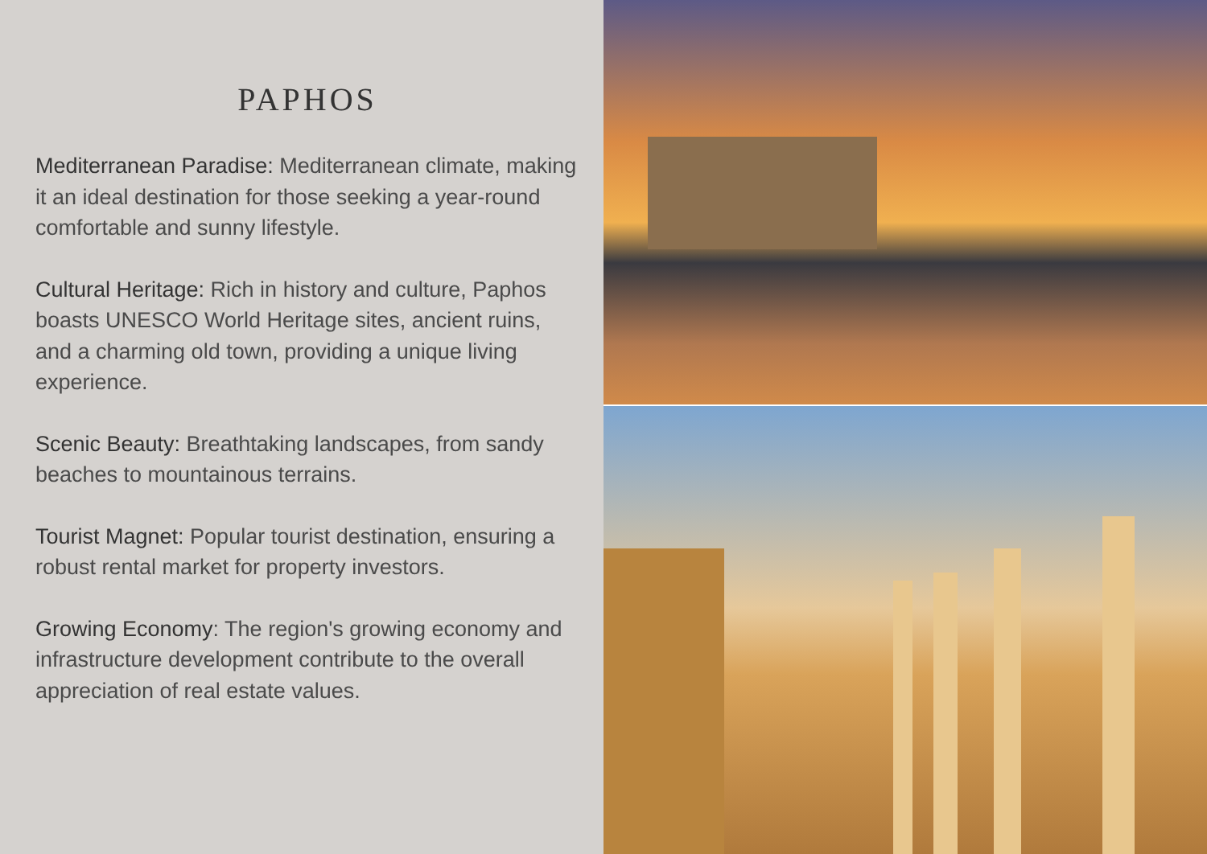PAPHOS
Mediterranean Paradise: Mediterranean climate, making it an ideal destination for those seeking a year-round comfortable and sunny lifestyle.
Cultural Heritage: Rich in history and culture, Paphos boasts UNESCO World Heritage sites, ancient ruins, and a charming old town, providing a unique living experience.
Scenic Beauty: Breathtaking landscapes, from sandy beaches to mountainous terrains.
Tourist Magnet: Popular tourist destination, ensuring a robust rental market for property investors.
Growing Economy: The region's growing economy and infrastructure development contribute to the overall appreciation of real estate values.